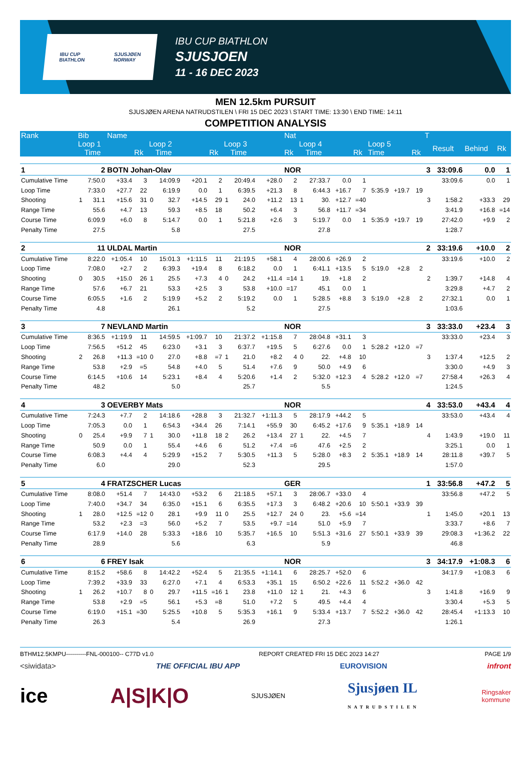IBU CUP
BIATHLON SJUSJØEN
NORWAY
IBU CUP BIATHLON
SJUSJOEN
11 - 16 DEC 2023
MEN 12.5km PURSUIT
SJUSJØEN ARENA NATRUDSTILEN \ FRI 15 DEC 2023 \ START TIME: 13:30 \ END TIME: 14:11
COMPETITION ANALYSIS
| Rank | Bib | | Name | | | | | | | | | Nat | | | | | | | | T | | | |
| --- | --- | --- | --- | --- | --- | --- | --- | --- | --- | --- | --- | --- | --- | --- | --- | --- | --- | --- | --- | --- | --- | --- | --- |
| | Loop 1 | | | | Loop 2 | | | | Loop 3 | | | | Loop 4 | | | | Loop 5 | | | | Result | Behind | Rk |
| | | Time | | Rk | | Time | | Rk | | Time | | Rk | | Time | | Rk | Time | | Rk | | | | |
| 1 | 2 | | BOTN Johan-Olav | | | | | | | | | NOR | | | | | | | | 3 | 33:09.6 | 0.0 | 1 |
| Cumulative Time | | 7:50.0 | +33.4 | 3 | | 14:09.9 | +20.1 | 2 | | 20:49.4 | +28.0 | 2 | | 27:33.7 | 0.0 | 1 | | | | | 33:09.6 | 0.0 | 1 |
| Loop Time | | 7:33.0 | +27.7 | 22 | | 6:19.9 | 0.0 | 1 | | 6:39.5 | +21.3 | 8 | | 6:44.3 | +16.7 | 7 | 5:35.9 | +19.7 | 19 | | | | |
| Shooting | 1 | 31.1 | +15.6 | 31 | 0 | 32.7 | +14.5 | 29 | 1 | 24.0 | +11.2 | 13 | 1 | 30. | +12.7 | =40 | | | | 3 | 1:58.2 | +33.3 | 29 |
| Range Time | | 55.6 | +4.7 | 13 | | 59.3 | +8.5 | 18 | | 50.2 | +6.4 | 3 | | 56.8 | +11.7 | =34 | | | | | 3:41.9 | +16.8 | =14 |
| Course Time | | 6:09.9 | +6.0 | 8 | | 5:14.7 | 0.0 | 1 | | 5:21.8 | +2.6 | 3 | | 5:19.7 | 0.0 | 1 | 5:35.9 | +19.7 | 19 | | 27:42.0 | +9.9 | 2 |
| Penalty Time | | 27.5 | | | | 5.8 | | | | 27.5 | | | | 27.8 | | | | | | | 1:28.7 | | |
| 2 | 11 | | ULDAL Martin | | | | | | | | | NOR | | | | | | | | 2 | 33:19.6 | +10.0 | 2 |
| Cumulative Time | | 8:22.0 | +1:05.4 | 10 | | 15:01.3 | +1:11.5 | 11 | | 21:19.5 | +58.1 | 4 | | 28:00.6 | +26.9 | 2 | | | | | 33:19.6 | +10.0 | 2 |
| Loop Time | | 7:08.0 | +2.7 | 2 | | 6:39.3 | +19.4 | 8 | | 6:18.2 | 0.0 | 1 | | 6:41.1 | +13.5 | 5 | 5:19.0 | +2.8 | 2 | | | | |
| Shooting | 0 | 30.5 | +15.0 | 26 | 1 | 25.5 | +7.3 | 4 | 0 | 24.2 | +11.4 | =14 | 1 | 19. | +1.8 | 2 | | | | 2 | 1:39.7 | +14.8 | 4 |
| Range Time | | 57.6 | +6.7 | 21 | | 53.3 | +2.5 | 3 | | 53.8 | +10.0 | =17 | | 45.1 | 0.0 | 1 | | | | | 3:29.8 | +4.7 | 2 |
| Course Time | | 6:05.5 | +1.6 | 2 | | 5:19.9 | +5.2 | 2 | | 5:19.2 | 0.0 | 1 | | 5:28.5 | +8.8 | 3 | 5:19.0 | +2.8 | 2 | | 27:32.1 | 0.0 | 1 |
| Penalty Time | | 4.8 | | | | 26.1 | | | | 5.2 | | | | 27.5 | | | | | | | 1:03.6 | | |
| 3 | 7 | | NEVLAND Martin | | | | | | | | | NOR | | | | | | | | 3 | 33:33.0 | +23.4 | 3 |
| Cumulative Time | | 8:36.5 | +1:19.9 | 11 | | 14:59.5 | +1:09.7 | 10 | | 21:37.2 | +1:15.8 | 7 | | 28:04.8 | +31.1 | 3 | | | | | 33:33.0 | +23.4 | 3 |
| Loop Time | | 7:56.5 | +51.2 | 45 | | 6:23.0 | +3.1 | 3 | | 6:37.7 | +19.5 | 5 | | 6:27.6 | 0.0 | 1 | 5:28.2 | +12.0 | =7 | | | | |
| Shooting | 2 | 26.8 | +11.3 | =10 | 0 | 27.0 | +8.8 | =7 | 1 | 21.0 | +8.2 | 4 | 0 | 22. | +4.8 | 10 | | | | 3 | 1:37.4 | +12.5 | 2 |
| Range Time | | 53.8 | +2.9 | =5 | | 54.8 | +4.0 | 5 | | 51.4 | +7.6 | 9 | | 50.0 | +4.9 | 6 | | | | | 3:30.0 | +4.9 | 3 |
| Course Time | | 6:14.5 | +10.6 | 14 | | 5:23.1 | +8.4 | 4 | | 5:20.6 | +1.4 | 2 | | 5:32.0 | +12.3 | 4 | 5:28.2 | +12.0 | =7 | | 27:58.4 | +26.3 | 4 |
| Penalty Time | | 48.2 | | | | 5.0 | | | | 25.7 | | | | 5.5 | | | | | | | 1:24.5 | | |
| 4 | 3 | | OEVERBY Mats | | | | | | | | | NOR | | | | | | | | 4 | 33:53.0 | +43.4 | 4 |
| Cumulative Time | | 7:24.3 | +7.7 | 2 | | 14:18.6 | +28.8 | 3 | | 21:32.7 | +1:11.3 | 5 | | 28:17.9 | +44.2 | 5 | | | | | 33:53.0 | +43.4 | 4 |
| Loop Time | | 7:05.3 | 0.0 | 1 | | 6:54.3 | +34.4 | 26 | | 7:14.1 | +55.9 | 30 | | 6:45.2 | +17.6 | 9 | 5:35.1 | +18.9 | 14 | | | | |
| Shooting | 0 | 25.4 | +9.9 | 7 | 1 | 30.0 | +11.8 | 18 | 2 | 26.2 | +13.4 | 27 | 1 | 22. | +4.5 | 7 | | | | 4 | 1:43.9 | +19.0 | 11 |
| Range Time | | 50.9 | 0.0 | 1 | | 55.4 | +4.6 | 6 | | 51.2 | +7.4 | =6 | | 47.6 | +2.5 | 2 | | | | | 3:25.1 | 0.0 | 1 |
| Course Time | | 6:08.3 | +4.4 | 4 | | 5:29.9 | +15.2 | 7 | | 5:30.5 | +11.3 | 5 | | 5:28.0 | +8.3 | 2 | 5:35.1 | +18.9 | 14 | | 28:11.8 | +39.7 | 5 |
| Penalty Time | | 6.0 | | | | 29.0 | | | | 52.3 | | | | 29.5 | | | | | | | 1:57.0 | | |
| 5 | 4 | | FRATZSCHER Lucas | | | | | | | | | GER | | | | | | | | 1 | 33:56.8 | +47.2 | 5 |
| Cumulative Time | | 8:08.0 | +51.4 | 7 | | 14:43.0 | +53.2 | 6 | | 21:18.5 | +57.1 | 3 | | 28:06.7 | +33.0 | 4 | | | | | 33:56.8 | +47.2 | 5 |
| Loop Time | | 7:40.0 | +34.7 | 34 | | 6:35.0 | +15.1 | 6 | | 6:35.5 | +17.3 | 3 | | 6:48.2 | +20.6 | 10 | 5:50.1 | +33.9 | 39 | | | | |
| Shooting | 1 | 28.0 | +12.5 | =12 | 0 | 28.1 | +9.9 | 11 | 0 | 25.5 | +12.7 | 24 | 0 | 23. | +5.6 | =14 | | | | 1 | 1:45.0 | +20.1 | 13 |
| Range Time | | 53.2 | +2.3 | =3 | | 56.0 | +5.2 | 7 | | 53.5 | +9.7 | =14 | | 51.0 | +5.9 | 7 | | | | | 3:33.7 | +8.6 | 7 |
| Course Time | | 6:17.9 | +14.0 | 28 | | 5:33.3 | +18.6 | 10 | | 5:35.7 | +16.5 | 10 | | 5:51.3 | +31.6 | 27 | 5:50.1 | +33.9 | 39 | | 29:08.3 | +1:36.2 | 22 |
| Penalty Time | | 28.9 | | | | 5.6 | | | | 6.3 | | | | 5.9 | | | | | | | 46.8 | | |
| 6 | 6 | | FREY Isak | | | | | | | | | NOR | | | | | | | | 3 | 34:17.9 | +1:08.3 | 6 |
| Cumulative Time | | 8:15.2 | +58.6 | 8 | | 14:42.2 | +52.4 | 5 | | 21:35.5 | +1:14.1 | 6 | | 28:25.7 | +52.0 | 6 | | | | | 34:17.9 | +1:08.3 | 6 |
| Loop Time | | 7:39.2 | +33.9 | 33 | | 6:27.0 | +7.1 | 4 | | 6:53.3 | +35.1 | 15 | | 6:50.2 | +22.6 | 11 | 5:52.2 | +36.0 | 42 | | | | |
| Shooting | 1 | 26.2 | +10.7 | 8 | 0 | 29.7 | +11.5 | =16 | 1 | 23.8 | +11.0 | 12 | 1 | 21. | +4.3 | 6 | | | | 3 | 1:41.8 | +16.9 | 9 |
| Range Time | | 53.8 | +2.9 | =5 | | 56.1 | +5.3 | =8 | | 51.0 | +7.2 | 5 | | 49.5 | +4.4 | 4 | | | | | 3:30.4 | +5.3 | 5 |
| Course Time | | 6:19.0 | +15.1 | =30 | | 5:25.5 | +10.8 | 5 | | 5:35.3 | +16.1 | 9 | | 5:33.4 | +13.7 | 7 | 5:52.2 | +36.0 | 42 | | 28:45.4 | +1:13.3 | 10 |
| Penalty Time | | 26.3 | | | | 5.4 | | | | 26.9 | | | | 27.3 | | | | | | | 1:26.1 | | |
BTHM12.5KMPU----------FNL-000100-- C77D v1.0 REPORT CREATED FRI 15 DEC 2023 14:27 PAGE 1/9
<siwidata> THE OFFICIAL IBU APP EUROVISION infront
ice A|S|K|O SJUSJØEN Sjusjøen IL
NATRUDSTILEN Ringsaker
kommune